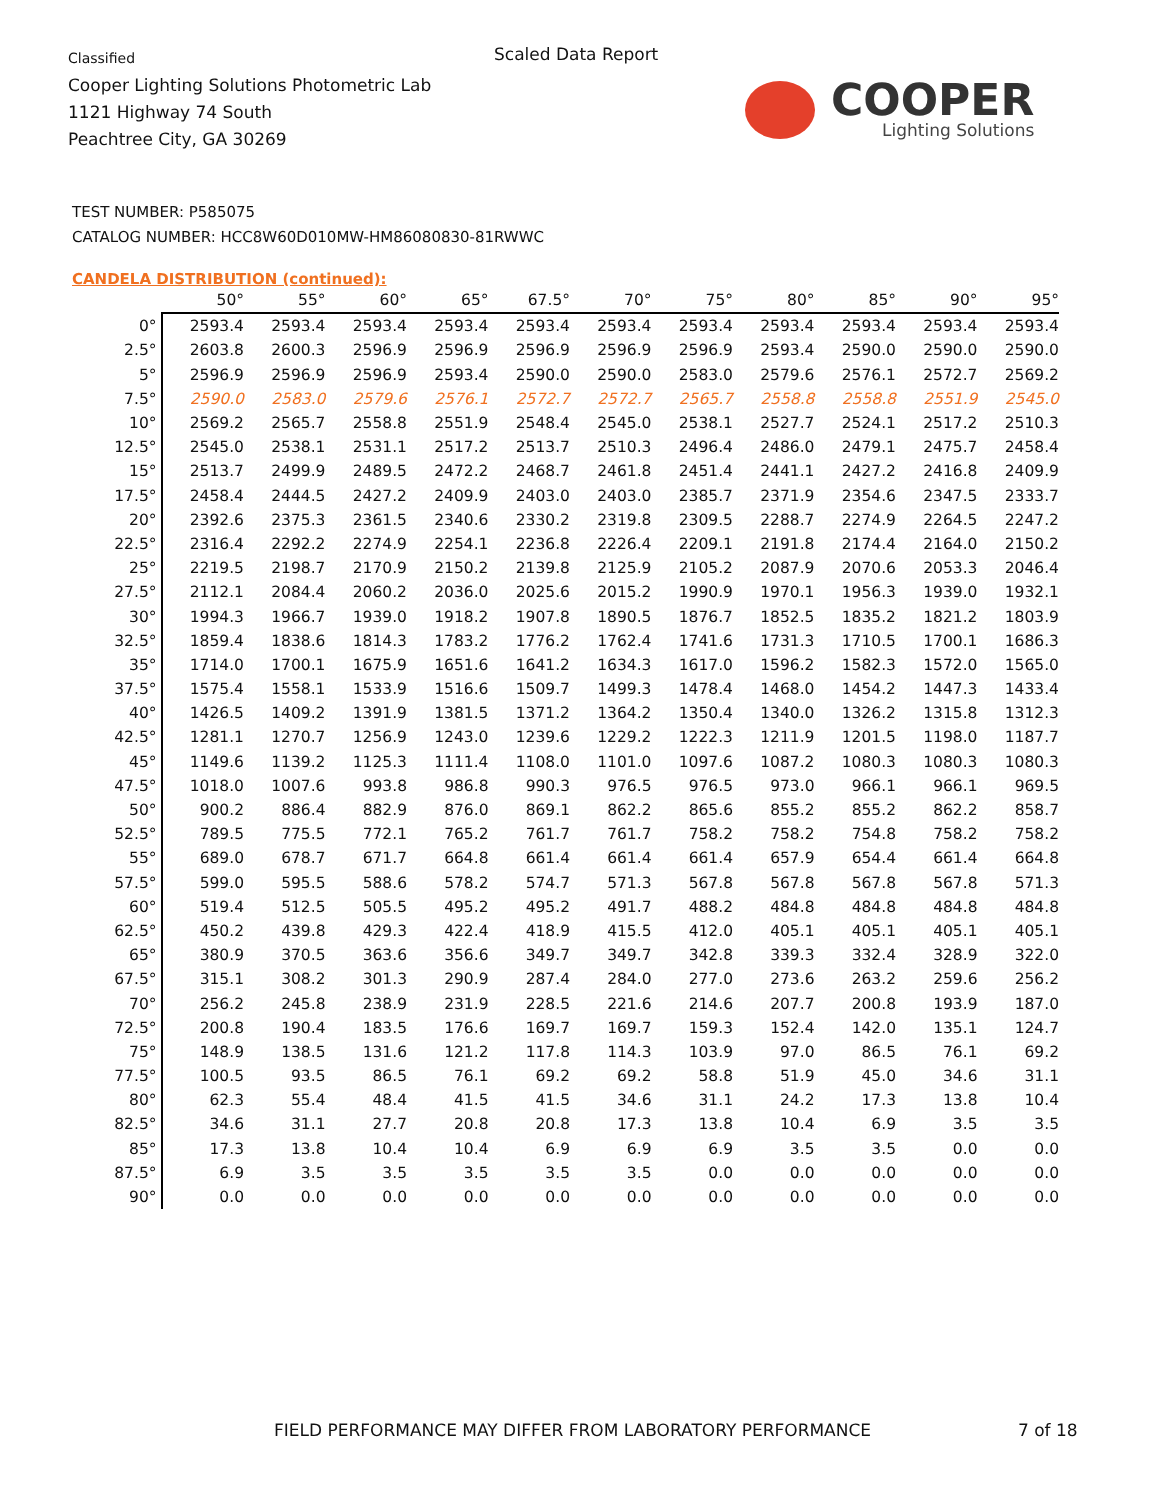Classified
Cooper Lighting Solutions Photometric Lab
1121 Highway 74 South
Peachtree City, GA 30269
Scaled Data Report
COOPER
Lighting Solutions
TEST NUMBER: P585075
CATALOG NUMBER: HCC8W60D010MW-HM86080830-81RWWC
CANDELA DISTRIBUTION (continued):
| | 50° | 55° | 60° | 65° | 67.5° | 70° | 75° | 80° | 85° | 90° | 95° |
| --- | --- | --- | --- | --- | --- | --- | --- | --- | --- | --- | --- |
| 0° | 2593.4 | 2593.4 | 2593.4 | 2593.4 | 2593.4 | 2593.4 | 2593.4 | 2593.4 | 2593.4 | 2593.4 | 2593.4 |
| 2.5° | 2603.8 | 2600.3 | 2596.9 | 2596.9 | 2596.9 | 2596.9 | 2596.9 | 2593.4 | 2590.0 | 2590.0 | 2590.0 |
| 5° | 2596.9 | 2596.9 | 2596.9 | 2593.4 | 2590.0 | 2590.0 | 2583.0 | 2579.6 | 2576.1 | 2572.7 | 2569.2 |
| 7.5° | 2590.0 | 2583.0 | 2579.6 | 2576.1 | 2572.7 | 2572.7 | 2565.7 | 2558.8 | 2558.8 | 2551.9 | 2545.0 |
| 10° | 2569.2 | 2565.7 | 2558.8 | 2551.9 | 2548.4 | 2545.0 | 2538.1 | 2527.7 | 2524.1 | 2517.2 | 2510.3 |
| 12.5° | 2545.0 | 2538.1 | 2531.1 | 2517.2 | 2513.7 | 2510.3 | 2496.4 | 2486.0 | 2479.1 | 2475.7 | 2458.4 |
| 15° | 2513.7 | 2499.9 | 2489.5 | 2472.2 | 2468.7 | 2461.8 | 2451.4 | 2441.1 | 2427.2 | 2416.8 | 2409.9 |
| 17.5° | 2458.4 | 2444.5 | 2427.2 | 2409.9 | 2403.0 | 2403.0 | 2385.7 | 2371.9 | 2354.6 | 2347.5 | 2333.7 |
| 20° | 2392.6 | 2375.3 | 2361.5 | 2340.6 | 2330.2 | 2319.8 | 2309.5 | 2288.7 | 2274.9 | 2264.5 | 2247.2 |
| 22.5° | 2316.4 | 2292.2 | 2274.9 | 2254.1 | 2236.8 | 2226.4 | 2209.1 | 2191.8 | 2174.4 | 2164.0 | 2150.2 |
| 25° | 2219.5 | 2198.7 | 2170.9 | 2150.2 | 2139.8 | 2125.9 | 2105.2 | 2087.9 | 2070.6 | 2053.3 | 2046.4 |
| 27.5° | 2112.1 | 2084.4 | 2060.2 | 2036.0 | 2025.6 | 2015.2 | 1990.9 | 1970.1 | 1956.3 | 1939.0 | 1932.1 |
| 30° | 1994.3 | 1966.7 | 1939.0 | 1918.2 | 1907.8 | 1890.5 | 1876.7 | 1852.5 | 1835.2 | 1821.2 | 1803.9 |
| 32.5° | 1859.4 | 1838.6 | 1814.3 | 1783.2 | 1776.2 | 1762.4 | 1741.6 | 1731.3 | 1710.5 | 1700.1 | 1686.3 |
| 35° | 1714.0 | 1700.1 | 1675.9 | 1651.6 | 1641.2 | 1634.3 | 1617.0 | 1596.2 | 1582.3 | 1572.0 | 1565.0 |
| 37.5° | 1575.4 | 1558.1 | 1533.9 | 1516.6 | 1509.7 | 1499.3 | 1478.4 | 1468.0 | 1454.2 | 1447.3 | 1433.4 |
| 40° | 1426.5 | 1409.2 | 1391.9 | 1381.5 | 1371.2 | 1364.2 | 1350.4 | 1340.0 | 1326.2 | 1315.8 | 1312.3 |
| 42.5° | 1281.1 | 1270.7 | 1256.9 | 1243.0 | 1239.6 | 1229.2 | 1222.3 | 1211.9 | 1201.5 | 1198.0 | 1187.7 |
| 45° | 1149.6 | 1139.2 | 1125.3 | 1111.4 | 1108.0 | 1101.0 | 1097.6 | 1087.2 | 1080.3 | 1080.3 | 1080.3 |
| 47.5° | 1018.0 | 1007.6 | 993.8 | 986.8 | 990.3 | 976.5 | 976.5 | 973.0 | 966.1 | 966.1 | 969.5 |
| 50° | 900.2 | 886.4 | 882.9 | 876.0 | 869.1 | 862.2 | 865.6 | 855.2 | 855.2 | 862.2 | 858.7 |
| 52.5° | 789.5 | 775.5 | 772.1 | 765.2 | 761.7 | 761.7 | 758.2 | 758.2 | 754.8 | 758.2 | 758.2 |
| 55° | 689.0 | 678.7 | 671.7 | 664.8 | 661.4 | 661.4 | 661.4 | 657.9 | 654.4 | 661.4 | 664.8 |
| 57.5° | 599.0 | 595.5 | 588.6 | 578.2 | 574.7 | 571.3 | 567.8 | 567.8 | 567.8 | 567.8 | 571.3 |
| 60° | 519.4 | 512.5 | 505.5 | 495.2 | 495.2 | 491.7 | 488.2 | 484.8 | 484.8 | 484.8 | 484.8 |
| 62.5° | 450.2 | 439.8 | 429.3 | 422.4 | 418.9 | 415.5 | 412.0 | 405.1 | 405.1 | 405.1 | 405.1 |
| 65° | 380.9 | 370.5 | 363.6 | 356.6 | 349.7 | 349.7 | 342.8 | 339.3 | 332.4 | 328.9 | 322.0 |
| 67.5° | 315.1 | 308.2 | 301.3 | 290.9 | 287.4 | 284.0 | 277.0 | 273.6 | 263.2 | 259.6 | 256.2 |
| 70° | 256.2 | 245.8 | 238.9 | 231.9 | 228.5 | 221.6 | 214.6 | 207.7 | 200.8 | 193.9 | 187.0 |
| 72.5° | 200.8 | 190.4 | 183.5 | 176.6 | 169.7 | 169.7 | 159.3 | 152.4 | 142.0 | 135.1 | 124.7 |
| 75° | 148.9 | 138.5 | 131.6 | 121.2 | 117.8 | 114.3 | 103.9 | 97.0 | 86.5 | 76.1 | 69.2 |
| 77.5° | 100.5 | 93.5 | 86.5 | 76.1 | 69.2 | 69.2 | 58.8 | 51.9 | 45.0 | 34.6 | 31.1 |
| 80° | 62.3 | 55.4 | 48.4 | 41.5 | 41.5 | 34.6 | 31.1 | 24.2 | 17.3 | 13.8 | 10.4 |
| 82.5° | 34.6 | 31.1 | 27.7 | 20.8 | 20.8 | 17.3 | 13.8 | 10.4 | 6.9 | 3.5 | 3.5 |
| 85° | 17.3 | 13.8 | 10.4 | 10.4 | 6.9 | 6.9 | 6.9 | 3.5 | 3.5 | 0.0 | 0.0 |
| 87.5° | 6.9 | 3.5 | 3.5 | 3.5 | 3.5 | 3.5 | 0.0 | 0.0 | 0.0 | 0.0 | 0.0 |
| 90° | 0.0 | 0.0 | 0.0 | 0.0 | 0.0 | 0.0 | 0.0 | 0.0 | 0.0 | 0.0 | 0.0 |
FIELD PERFORMANCE MAY DIFFER FROM LABORATORY PERFORMANCE
7 of 18